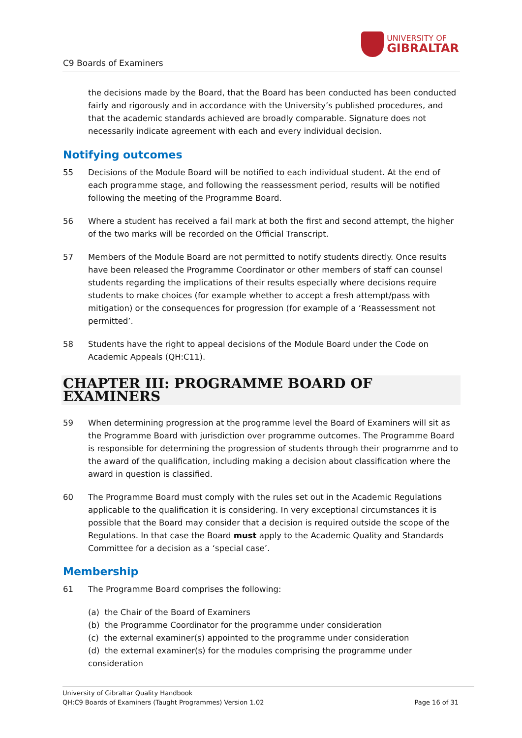C9 Boards of Examiners
UNIVERSITY OF
GIBRALTAR
the decisions made by the Board, that the Board has been conducted has been conducted fairly and rigorously and in accordance with the University’s published procedures, and that the academic standards achieved are broadly comparable. Signature does not necessarily indicate agreement with each and every individual decision.
Notifying outcomes
55 Decisions of the Module Board will be notified to each individual student. At the end of each programme stage, and following the reassessment period, results will be notified following the meeting of the Programme Board.
56 Where a student has received a fail mark at both the first and second attempt, the higher of the two marks will be recorded on the Official Transcript.
57 Members of the Module Board are not permitted to notify students directly. Once results have been released the Programme Coordinator or other members of staff can counsel students regarding the implications of their results especially where decisions require students to make choices (for example whether to accept a fresh attempt/pass with mitigation) or the consequences for progression (for example of a ‘Reassessment not permitted’.
58 Students have the right to appeal decisions of the Module Board under the Code on Academic Appeals (QH:C11).
CHAPTER III: PROGRAMME BOARD OF EXAMINERS
59 When determining progression at the programme level the Board of Examiners will sit as the Programme Board with jurisdiction over programme outcomes. The Programme Board is responsible for determining the progression of students through their programme and to the award of the qualification, including making a decision about classification where the award in question is classified.
60 The Programme Board must comply with the rules set out in the Academic Regulations applicable to the qualification it is considering. In very exceptional circumstances it is possible that the Board may consider that a decision is required outside the scope of the Regulations. In that case the Board must apply to the Academic Quality and Standards Committee for a decision as a ‘special case’.
Membership
61 The Programme Board comprises the following:
(a) the Chair of the Board of Examiners
(b) the Programme Coordinator for the programme under consideration
(c) the external examiner(s) appointed to the programme under consideration
(d) the external examiner(s) for the modules comprising the programme under consideration
University of Gibraltar Quality Handbook
QH:C9 Boards of Examiners (Taught Programmes) Version 1.02 Page 16 of 31